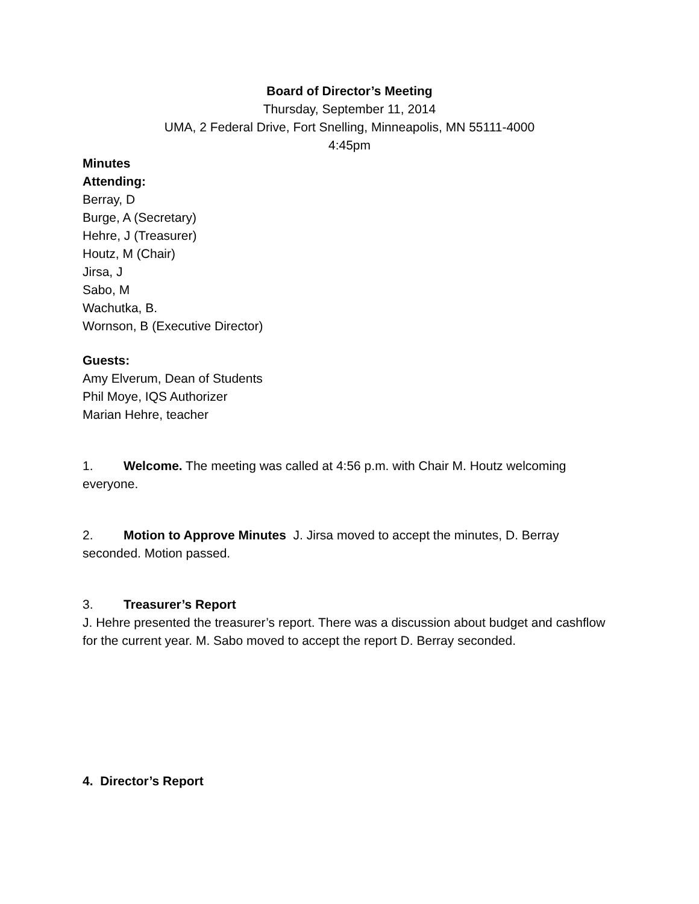Board of Director’s Meeting
Thursday, September 11, 2014
UMA, 2 Federal Drive, Fort Snelling, Minneapolis, MN 55111-4000
4:45pm
Minutes
Attending:
Berray, D
Burge, A (Secretary)
Hehre, J (Treasurer)
Houtz, M (Chair)
Jirsa, J
Sabo, M
Wachutka, B.
Wornson, B (Executive Director)
Guests:
Amy Elverum, Dean of Students
Phil Moye, IQS Authorizer
Marian Hehre, teacher
1. Welcome. The meeting was called at 4:56 p.m. with Chair M. Houtz welcoming everyone.
2. Motion to Approve Minutes J. Jirsa moved to accept the minutes, D. Berray seconded. Motion passed.
3. Treasurer’s Report
J. Hehre presented the treasurer’s report. There was a discussion about budget and cashflow for the current year. M. Sabo moved to accept the report D. Berray seconded.
4. Director’s Report